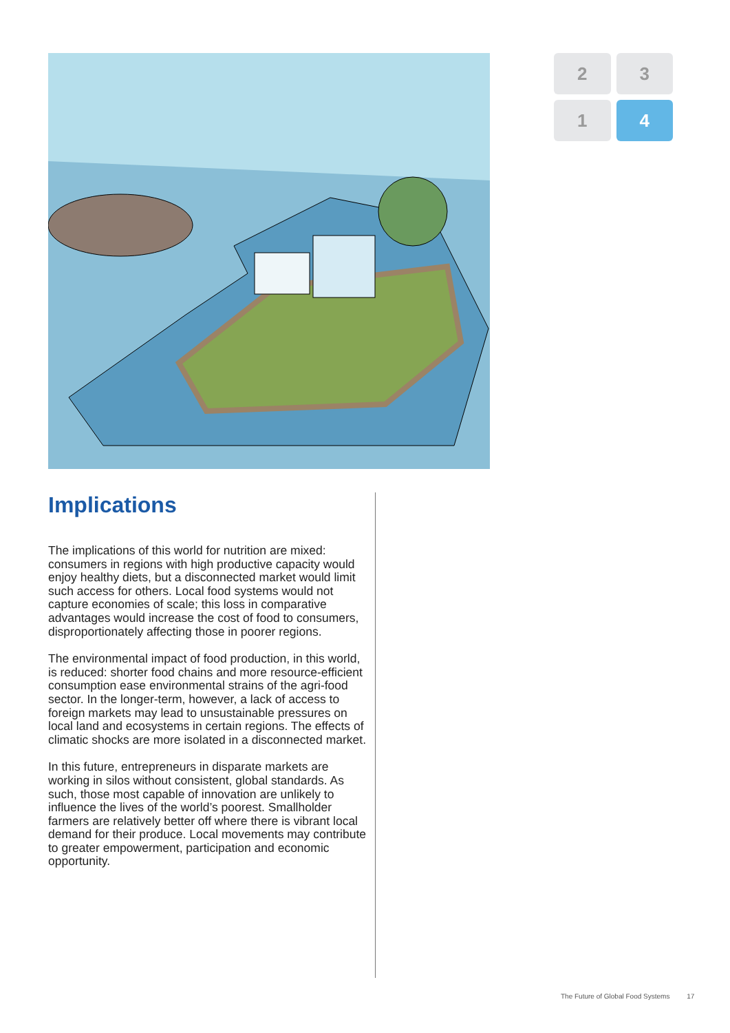2
3
1
4
Implications
The implications of this world for nutrition are mixed: consumers in regions with high productive capacity would enjoy healthy diets, but a disconnected market would limit such access for others. Local food systems would not capture economies of scale; this loss in comparative advantages would increase the cost of food to consumers, disproportionately affecting those in poorer regions.
The environmental impact of food production, in this world, is reduced: shorter food chains and more resource-efficient consumption ease environmental strains of the agri-food sector. In the longer-term, however, a lack of access to foreign markets may lead to unsustainable pressures on local land and ecosystems in certain regions. The effects of climatic shocks are more isolated in a disconnected market.
In this future, entrepreneurs in disparate markets are working in silos without consistent, global standards. As such, those most capable of innovation are unlikely to influence the lives of the world’s poorest. Smallholder farmers are relatively better off where there is vibrant local demand for their produce. Local movements may contribute to greater empowerment, participation and economic opportunity.
The Future of Global Food Systems 17